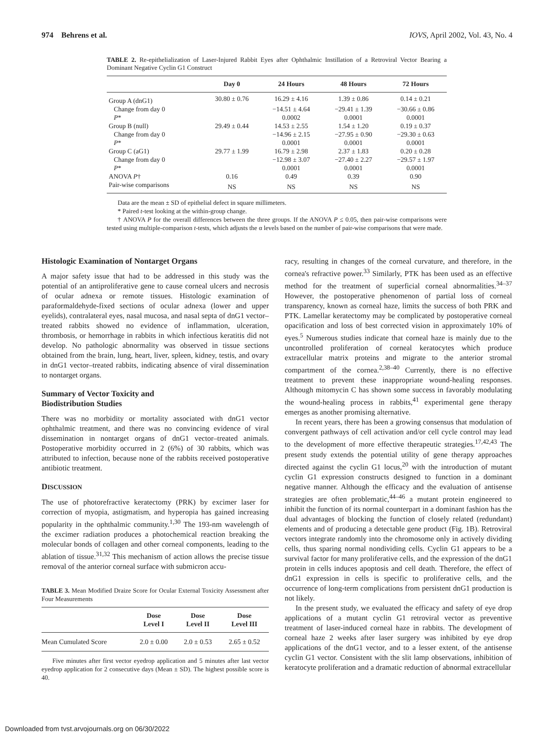974 Behrens et al. IOVS, April 2002, Vol. 43, No. 4
TABLE 2. Re-epithelialization of Laser-Injured Rabbit Eyes after Ophthalmic Instillation of a Retroviral Vector Bearing a Dominant Negative Cyclin G1 Construct
| | Day 0 | 24 Hours | 48 Hours | 72 Hours |
| --- | --- | --- | --- | --- |
| Group A (dnG1) | 30.80 ± 0.76 | 16.29 ± 4.16 | 1.39 ± 0.86 | 0.14 ± 0.21 |
| Change from day 0 | | −14.51 ± 4.64 | −29.41 ± 1.39 | −30.66 ± 0.86 |
| P * | | 0.0002 | 0.0001 | 0.0001 |
| Group B (null) | 29.49 ± 0.44 | 14.53 ± 2.55 | 1.54 ± 1.20 | 0.19 ± 0.37 |
| Change from day 0 | | −14.96 ± 2.15 | −27.95 ± 0.90 | −29.30 ± 0.63 |
| P * | | 0.0001 | 0.0001 | 0.0001 |
| Group C (aG1) | 29.77 ± 1.99 | 16.79 ± 2.98 | 2.37 ± 1.83 | 0.20 ± 0.28 |
| Change from day 0 | | −12.98 ± 3.07 | −27.40 ± 2.27 | −29.57 ± 1.97 |
| P * | | 0.0001 | 0.0001 | 0.0001 |
| ANOVA P † | 0.16 | 0.49 | 0.39 | 0.90 |
| Pair-wise comparisons | NS | NS | NS | NS |
Data are the mean ± SD of epithelial defect in square millimeters.
* Paired t-test looking at the within-group change.
† ANOVA P for the overall differences between the three groups. If the ANOVA P ≤ 0.05, then pair-wise comparisons were tested using multiple-comparison t-tests, which adjusts the α levels based on the number of pair-wise comparisons that were made.
Histologic Examination of Nontarget Organs
A major safety issue that had to be addressed in this study was the potential of an antiproliferative gene to cause corneal ulcers and necrosis of ocular adnexa or remote tissues. Histologic examination of paraformaldehyde-fixed sections of ocular adnexa (lower and upper eyelids), contralateral eyes, nasal mucosa, and nasal septa of dnG1 vector–treated rabbits showed no evidence of inflammation, ulceration, thrombosis, or hemorrhage in rabbits in which infectious keratitis did not develop. No pathologic abnormality was observed in tissue sections obtained from the brain, lung, heart, liver, spleen, kidney, testis, and ovary in dnG1 vector–treated rabbits, indicating absence of viral dissemination to nontarget organs.
Summary of Vector Toxicity and
Biodistribution Studies
There was no morbidity or mortality associated with dnG1 vector ophthalmic treatment, and there was no convincing evidence of viral dissemination in nontarget organs of dnG1 vector–treated animals. Postoperative morbidity occurred in 2 (6%) of 30 rabbits, which was attributed to infection, because none of the rabbits received postoperative antibiotic treatment.
DISCUSSION
The use of photorefractive keratectomy (PRK) by excimer laser for correction of myopia, astigmatism, and hyperopia has gained increasing popularity in the ophthalmic community.<sup>1,30</sup> The 193-nm wavelength of the excimer radiation produces a photochemical reaction breaking the molecular bonds of collagen and other corneal components, leading to the ablation of tissue.<sup>31,32</sup> This mechanism of action allows the precise tissue removal of the anterior corneal surface with submicron accu-
TABLE 3. Mean Modified Draize Score for Ocular External Toxicity Assessment after Four Measurements
| | Dose Level I | Dose Level II | Dose Level III |
| --- | --- | --- | --- |
| Mean Cumulated Score | 2.0 ± 0.00 | 2.0 ± 0.53 | 2.65 ± 0.52 |
Five minutes after first vector eyedrop application and 5 minutes after last vector eyedrop application for 2 consecutive days (Mean ± SD). The highest possible score is 40.
racy, resulting in changes of the corneal curvature, and therefore, in the cornea's refractive power.<sup>33</sup> Similarly, PTK has been used as an effective method for the treatment of superficial corneal abnormalities.<sup>34–37</sup> However, the postoperative phenomenon of partial loss of corneal transparency, known as corneal haze, limits the success of both PRK and PTK. Lamellar keratectomy may be complicated by postoperative corneal opacification and loss of best corrected vision in approximately 10% of eyes.<sup>5</sup> Numerous studies indicate that corneal haze is mainly due to the uncontrolled proliferation of corneal keratocytes which produce extracellular matrix proteins and migrate to the anterior stromal compartment of the cornea.<sup>2,38–40</sup> Currently, there is no effective treatment to prevent these inappropriate wound-healing responses. Although mitomycin C has shown some success in favorably modulating the wound-healing process in rabbits,<sup>41</sup> experimental gene therapy emerges as another promising alternative.
In recent years, there has been a growing consensus that modulation of convergent pathways of cell activation and/or cell cycle control may lead to the development of more effective therapeutic strategies.<sup>17,42,43</sup> The present study extends the potential utility of gene therapy approaches directed against the cyclin G1 locus,<sup>20</sup> with the introduction of mutant cyclin G1 expression constructs designed to function in a dominant negative manner. Although the efficacy and the evaluation of antisense strategies are often problematic,<sup>44–46</sup> a mutant protein engineered to inhibit the function of its normal counterpart in a dominant fashion has the dual advantages of blocking the function of closely related (redundant) elements and of producing a detectable gene product (Fig. 1B). Retroviral vectors integrate randomly into the chromosome only in actively dividing cells, thus sparing normal nondividing cells. Cyclin G1 appears to be a survival factor for many proliferative cells, and the expression of the dnG1 protein in cells induces apoptosis and cell death. Therefore, the effect of dnG1 expression in cells is specific to proliferative cells, and the occurrence of long-term complications from persistent dnG1 production is not likely.
In the present study, we evaluated the efficacy and safety of eye drop applications of a mutant cyclin G1 retroviral vector as preventive treatment of laser-induced corneal haze in rabbits. The development of corneal haze 2 weeks after laser surgery was inhibited by eye drop applications of the dnG1 vector, and to a lesser extent, of the antisense cyclin G1 vector. Consistent with the slit lamp observations, inhibition of keratocyte proliferation and a dramatic reduction of abnormal extracellular
Downloaded from tvst.arvojournals.org on 06/30/2022